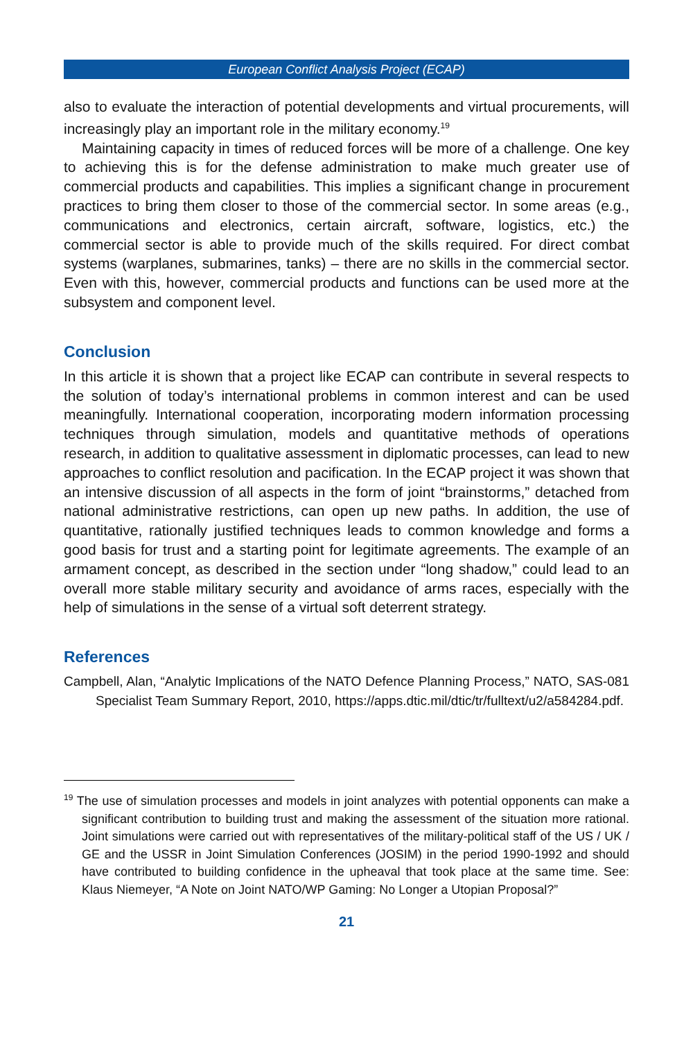European Conflict Analysis Project (ECAP)
also to evaluate the interaction of potential developments and virtual procurements, will increasingly play an important role in the military economy.<sup>19</sup>
Maintaining capacity in times of reduced forces will be more of a challenge. One key to achieving this is for the defense administration to make much greater use of commercial products and capabilities. This implies a significant change in procurement practices to bring them closer to those of the commercial sector. In some areas (e.g., communications and electronics, certain aircraft, software, logistics, etc.) the commercial sector is able to provide much of the skills required. For direct combat systems (warplanes, submarines, tanks) – there are no skills in the commercial sector. Even with this, however, commercial products and functions can be used more at the subsystem and component level.
Conclusion
In this article it is shown that a project like ECAP can contribute in several respects to the solution of today’s international problems in common interest and can be used meaningfully. International cooperation, incorporating modern information processing techniques through simulation, models and quantitative methods of operations research, in addition to qualitative assessment in diplomatic processes, can lead to new approaches to conflict resolution and pacification. In the ECAP project it was shown that an intensive discussion of all aspects in the form of joint “brainstorms,” detached from national administrative restrictions, can open up new paths. In addition, the use of quantitative, rationally justified techniques leads to common knowledge and forms a good basis for trust and a starting point for legitimate agreements. The example of an armament concept, as described in the section under “long shadow,” could lead to an overall more stable military security and avoidance of arms races, especially with the help of simulations in the sense of a virtual soft deterrent strategy.
References
Campbell, Alan, “Analytic Implications of the NATO Defence Planning Process,” NATO, SAS-081 Specialist Team Summary Report, 2010, https://apps.dtic.mil/dtic/tr/fulltext/u2/a584284.pdf.
<sup>19</sup> The use of simulation processes and models in joint analyzes with potential opponents can make a significant contribution to building trust and making the assessment of the situation more rational. Joint simulations were carried out with representatives of the military-political staff of the US / UK / GE and the USSR in Joint Simulation Conferences (JOSIM) in the period 1990-1992 and should have contributed to building confidence in the upheaval that took place at the same time. See: Klaus Niemeyer, “A Note on Joint NATO/WP Gaming: No Longer a Utopian Proposal?”
21